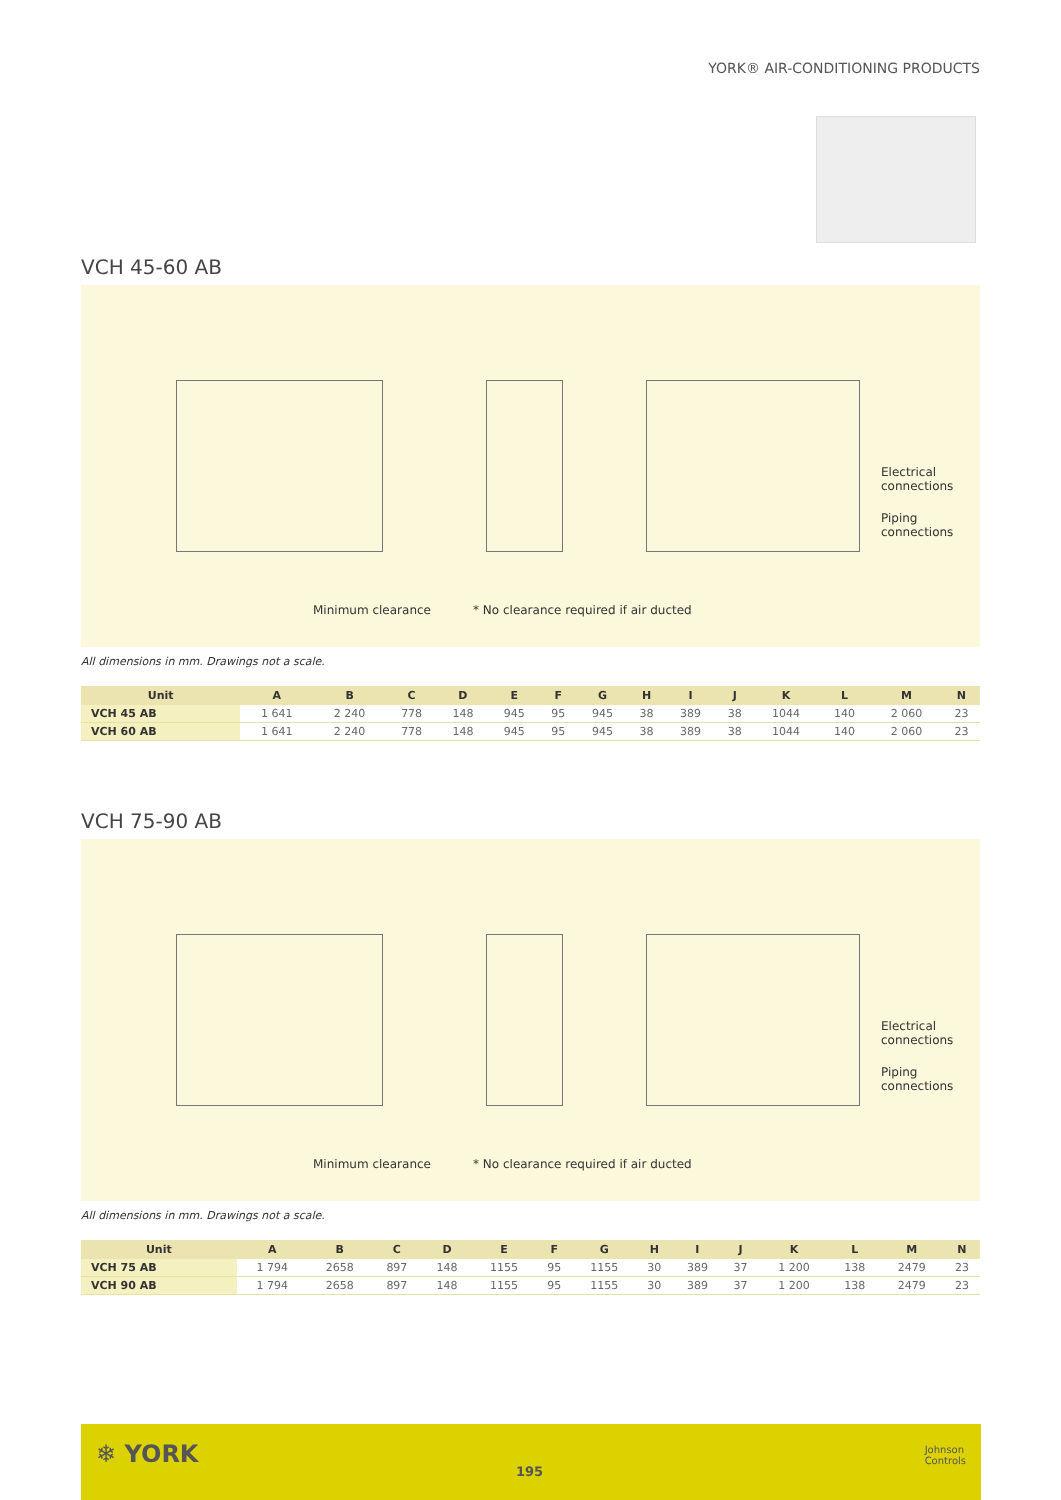YORK® AIR-CONDITIONING PRODUCTS
VCH 45-60 AB
Electrical
connections
Piping
connections
Minimum clearance
* No clearance required if air ducted
All dimensions in mm. Drawings not a scale.
| Unit | A | B | C | D | E | F | G | H | I | J | K | L | M | N |
| --- | --- | --- | --- | --- | --- | --- | --- | --- | --- | --- | --- | --- | --- | --- |
| VCH 45 AB | 1 641 | 2 240 | 778 | 148 | 945 | 95 | 945 | 38 | 389 | 38 | 1044 | 140 | 2 060 | 23 |
| VCH 60 AB | 1 641 | 2 240 | 778 | 148 | 945 | 95 | 945 | 38 | 389 | 38 | 1044 | 140 | 2 060 | 23 |
VCH 75-90 AB
Electrical
connections
Piping
connections
Minimum clearance
* No clearance required if air ducted
All dimensions in mm. Drawings not a scale.
| Unit | A | B | C | D | E | F | G | H | I | J | K | L | M | N |
| --- | --- | --- | --- | --- | --- | --- | --- | --- | --- | --- | --- | --- | --- | --- |
| VCH 75 AB | 1 794 | 2658 | 897 | 148 | 1155 | 95 | 1155 | 30 | 389 | 37 | 1 200 | 138 | 2479 | 23 |
| VCH 90 AB | 1 794 | 2658 | 897 | 148 | 1155 | 95 | 1155 | 30 | 389 | 37 | 1 200 | 138 | 2479 | 23 |
❄ YORK
195
Johnson
Controls